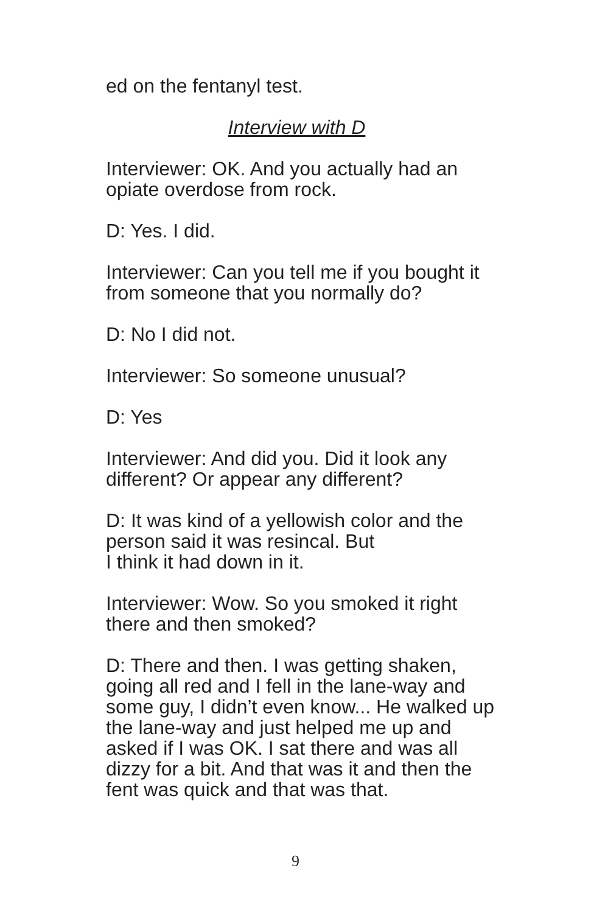ed on the fentanyl test.
Interview with D
Interviewer: OK. And you actually had an opiate overdose from rock.
D: Yes. I did.
Interviewer: Can you tell me if you bought it from someone that you normally do?
D: No I did not.
Interviewer: So someone unusual?
D: Yes
Interviewer: And did you. Did it look any different? Or appear any different?
D: It was kind of a yellowish color and the person said it was resincal. But
I think it had down in it.
Interviewer: Wow. So you smoked it right there and then smoked?
D: There and then. I was getting shaken, going all red and I fell in the lane-way and some guy, I didn’t even know... He walked up the lane-way and just helped me up and asked if I was OK. I sat there and was all dizzy for a bit. And that was it and then the fent was quick and that was that.
9